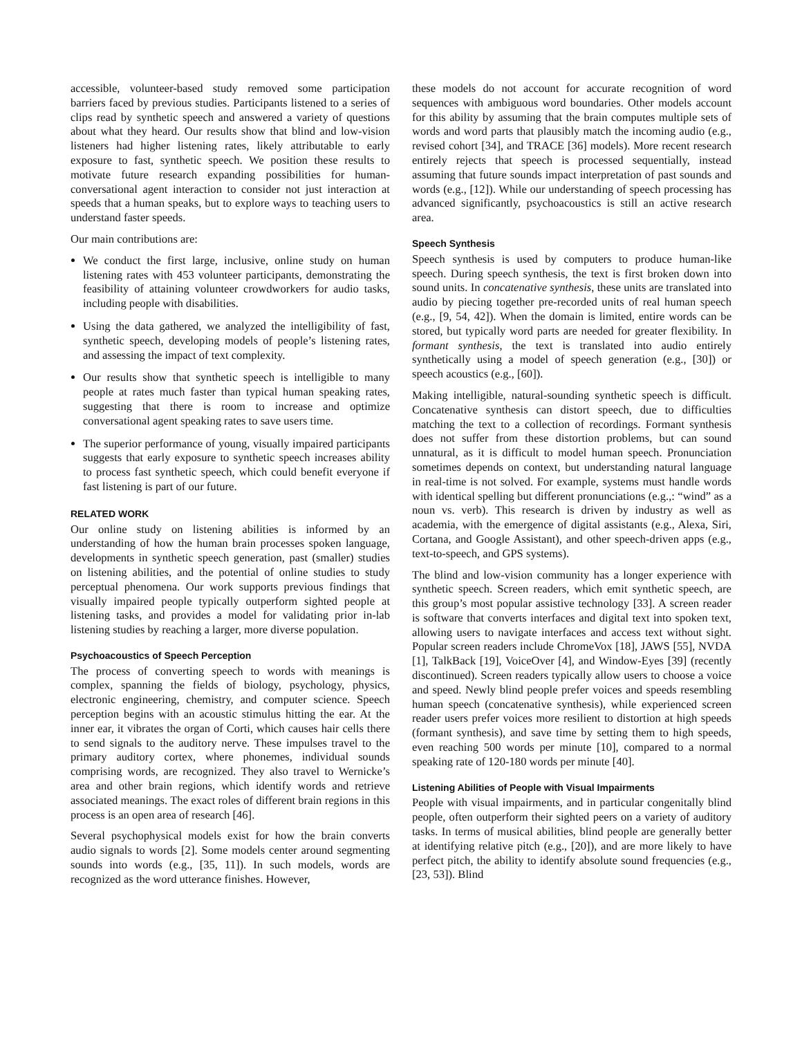accessible, volunteer-based study removed some participation barriers faced by previous studies. Participants listened to a series of clips read by synthetic speech and answered a variety of questions about what they heard. Our results show that blind and low-vision listeners had higher listening rates, likely attributable to early exposure to fast, synthetic speech. We position these results to motivate future research expanding possibilities for human-conversational agent interaction to consider not just interaction at speeds that a human speaks, but to explore ways to teaching users to understand faster speeds.
Our main contributions are:
We conduct the first large, inclusive, online study on human listening rates with 453 volunteer participants, demonstrating the feasibility of attaining volunteer crowdworkers for audio tasks, including people with disabilities.
Using the data gathered, we analyzed the intelligibility of fast, synthetic speech, developing models of people’s listening rates, and assessing the impact of text complexity.
Our results show that synthetic speech is intelligible to many people at rates much faster than typical human speaking rates, suggesting that there is room to increase and optimize conversational agent speaking rates to save users time.
The superior performance of young, visually impaired participants suggests that early exposure to synthetic speech increases ability to process fast synthetic speech, which could benefit everyone if fast listening is part of our future.
RELATED WORK
Our online study on listening abilities is informed by an understanding of how the human brain processes spoken language, developments in synthetic speech generation, past (smaller) studies on listening abilities, and the potential of online studies to study perceptual phenomena. Our work supports previous findings that visually impaired people typically outperform sighted people at listening tasks, and provides a model for validating prior in-lab listening studies by reaching a larger, more diverse population.
Psychoacoustics of Speech Perception
The process of converting speech to words with meanings is complex, spanning the fields of biology, psychology, physics, electronic engineering, chemistry, and computer science. Speech perception begins with an acoustic stimulus hitting the ear. At the inner ear, it vibrates the organ of Corti, which causes hair cells there to send signals to the auditory nerve. These impulses travel to the primary auditory cortex, where phonemes, individual sounds comprising words, are recognized. They also travel to Wernicke’s area and other brain regions, which identify words and retrieve associated meanings. The exact roles of different brain regions in this process is an open area of research [46].
Several psychophysical models exist for how the brain converts audio signals to words [2]. Some models center around segmenting sounds into words (e.g., [35, 11]). In such models, words are recognized as the word utterance finishes. However,
these models do not account for accurate recognition of word sequences with ambiguous word boundaries. Other models account for this ability by assuming that the brain computes multiple sets of words and word parts that plausibly match the incoming audio (e.g., revised cohort [34], and TRACE [36] models). More recent research entirely rejects that speech is processed sequentially, instead assuming that future sounds impact interpretation of past sounds and words (e.g., [12]). While our understanding of speech processing has advanced significantly, psychoacoustics is still an active research area.
Speech Synthesis
Speech synthesis is used by computers to produce human-like speech. During speech synthesis, the text is first broken down into sound units. In concatenative synthesis, these units are translated into audio by piecing together pre-recorded units of real human speech (e.g., [9, 54, 42]). When the domain is limited, entire words can be stored, but typically word parts are needed for greater flexibility. In formant synthesis, the text is translated into audio entirely synthetically using a model of speech generation (e.g., [30]) or speech acoustics (e.g., [60]).
Making intelligible, natural-sounding synthetic speech is difficult. Concatenative synthesis can distort speech, due to difficulties matching the text to a collection of recordings. Formant synthesis does not suffer from these distortion problems, but can sound unnatural, as it is difficult to model human speech. Pronunciation sometimes depends on context, but understanding natural language in real-time is not solved. For example, systems must handle words with identical spelling but different pronunciations (e.g.,: “wind” as a noun vs. verb). This research is driven by industry as well as academia, with the emergence of digital assistants (e.g., Alexa, Siri, Cortana, and Google Assistant), and other speech-driven apps (e.g., text-to-speech, and GPS systems).
The blind and low-vision community has a longer experience with synthetic speech. Screen readers, which emit synthetic speech, are this group’s most popular assistive technology [33]. A screen reader is software that converts interfaces and digital text into spoken text, allowing users to navigate interfaces and access text without sight. Popular screen readers include ChromeVox [18], JAWS [55], NVDA [1], TalkBack [19], VoiceOver [4], and Window-Eyes [39] (recently discontinued). Screen readers typically allow users to choose a voice and speed. Newly blind people prefer voices and speeds resembling human speech (concatenative synthesis), while experienced screen reader users prefer voices more resilient to distortion at high speeds (formant synthesis), and save time by setting them to high speeds, even reaching 500 words per minute [10], compared to a normal speaking rate of 120-180 words per minute [40].
Listening Abilities of People with Visual Impairments
People with visual impairments, and in particular congenitally blind people, often outperform their sighted peers on a variety of auditory tasks. In terms of musical abilities, blind people are generally better at identifying relative pitch (e.g., [20]), and are more likely to have perfect pitch, the ability to identify absolute sound frequencies (e.g., [23, 53]). Blind